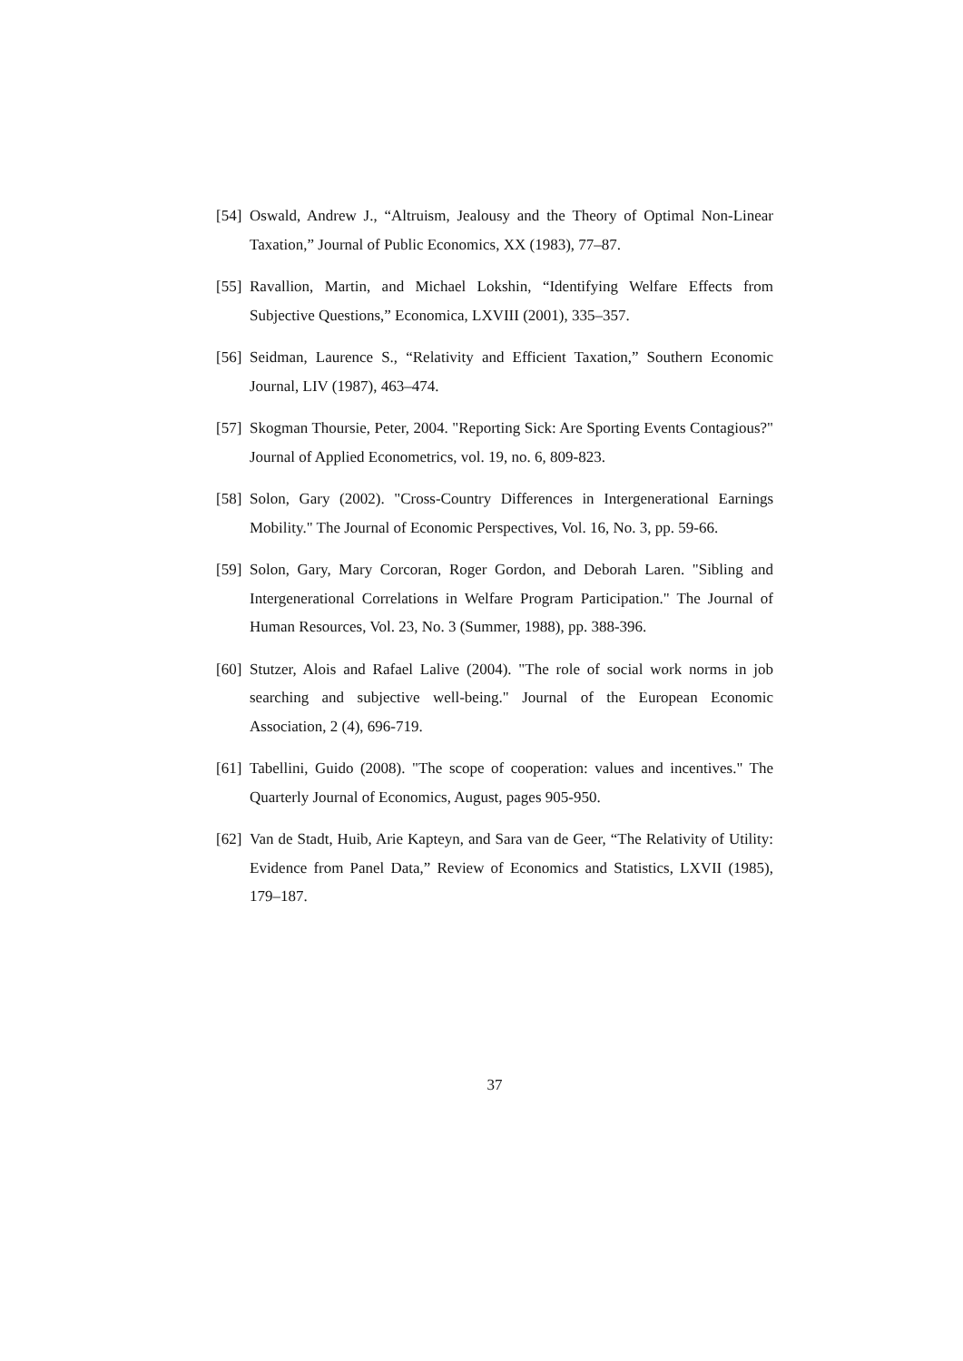[54] Oswald, Andrew J., “Altruism, Jealousy and the Theory of Optimal Non-Linear Taxation,” Journal of Public Economics, XX (1983), 77–87.
[55] Ravallion, Martin, and Michael Lokshin, “Identifying Welfare Effects from Subjective Questions,” Economica, LXVIII (2001), 335–357.
[56] Seidman, Laurence S., “Relativity and Efficient Taxation,” Southern Economic Journal, LIV (1987), 463–474.
[57] Skogman Thoursie, Peter, 2004. "Reporting Sick: Are Sporting Events Contagious?" Journal of Applied Econometrics, vol. 19, no. 6, 809-823.
[58] Solon, Gary (2002). "Cross-Country Differences in Intergenerational Earnings Mobility." The Journal of Economic Perspectives, Vol. 16, No. 3, pp. 59-66.
[59] Solon, Gary, Mary Corcoran, Roger Gordon, and Deborah Laren. "Sibling and Intergenerational Correlations in Welfare Program Participation." The Journal of Human Resources, Vol. 23, No. 3 (Summer, 1988), pp. 388-396.
[60] Stutzer, Alois and Rafael Lalive (2004). "The role of social work norms in job searching and subjective well-being." Journal of the European Economic Association, 2 (4), 696-719.
[61] Tabellini, Guido (2008). "The scope of cooperation: values and incentives." The Quarterly Journal of Economics, August, pages 905-950.
[62] Van de Stadt, Huib, Arie Kapteyn, and Sara van de Geer, “The Relativity of Utility: Evidence from Panel Data,” Review of Economics and Statistics, LXVII (1985), 179–187.
37